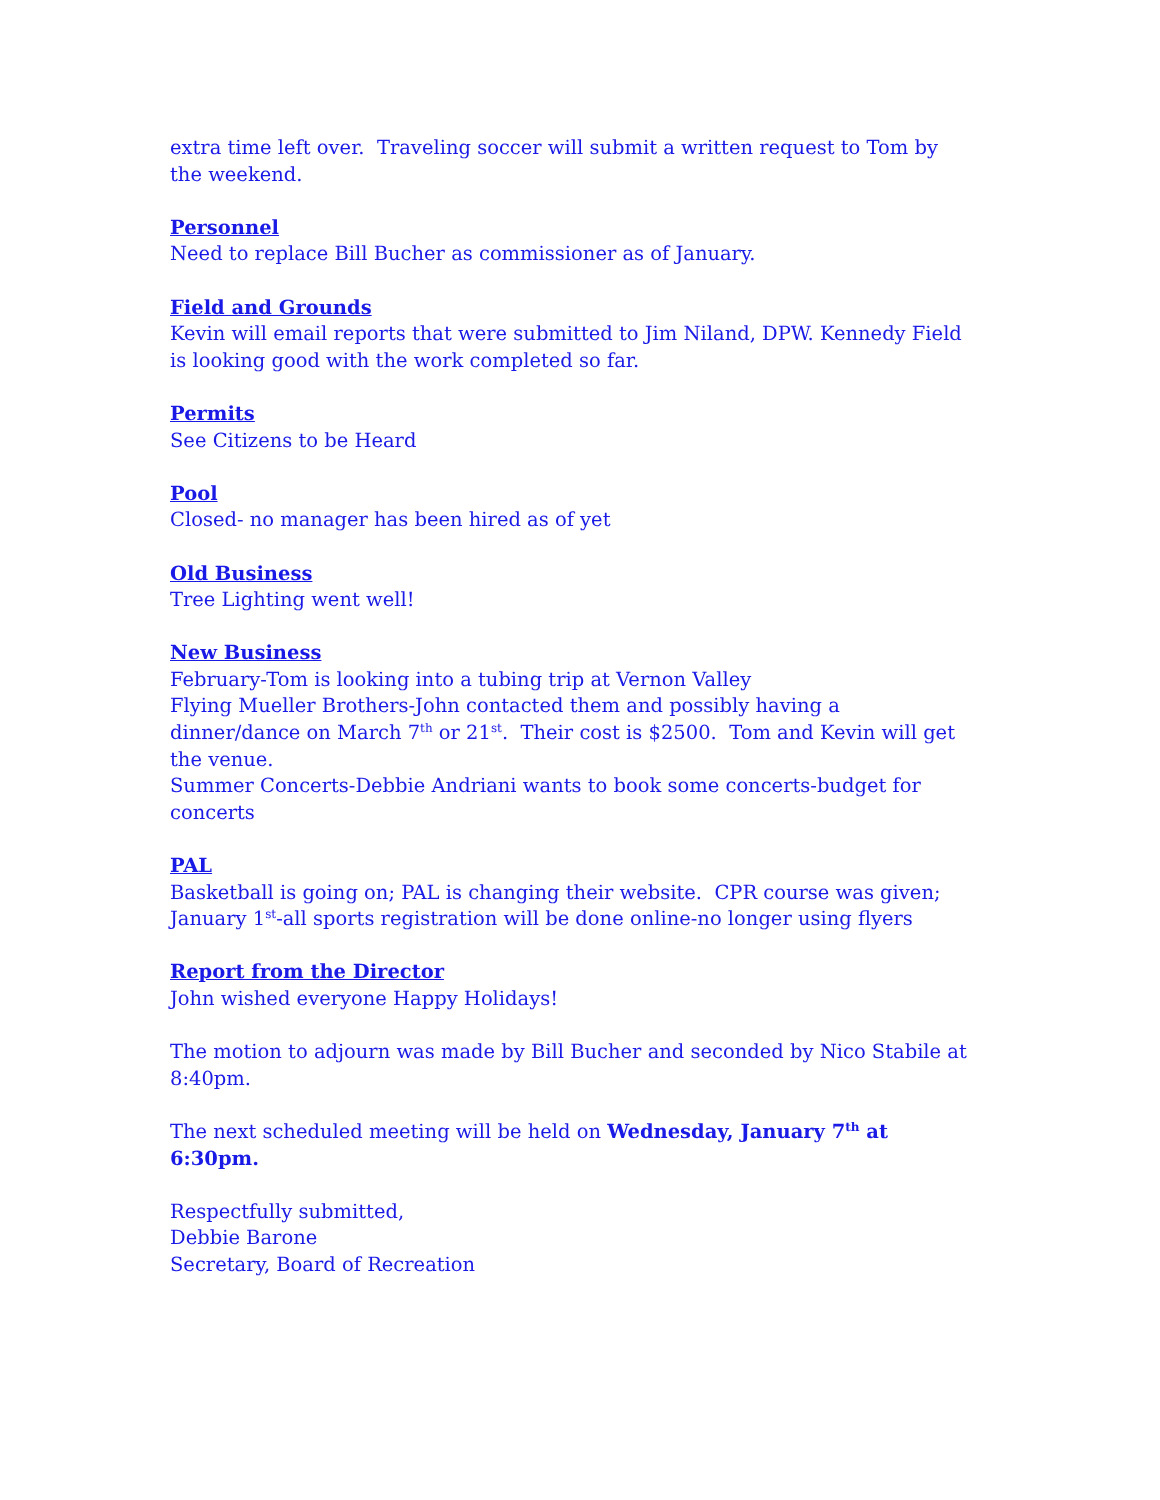extra time left over. Traveling soccer will submit a written request to Tom by the weekend.
Personnel
Need to replace Bill Bucher as commissioner as of January.
Field and Grounds
Kevin will email reports that were submitted to Jim Niland, DPW. Kennedy Field is looking good with the work completed so far.
Permits
See Citizens to be Heard
Pool
Closed- no manager has been hired as of yet
Old Business
Tree Lighting went well!
New Business
February-Tom is looking into a tubing trip at Vernon Valley
Flying Mueller Brothers-John contacted them and possibly having a dinner/dance on March 7<sup>th</sup> or 21<sup>st</sup>. Their cost is $2500. Tom and Kevin will get the venue.
Summer Concerts-Debbie Andriani wants to book some concerts-budget for concerts
PAL
Basketball is going on; PAL is changing their website. CPR course was given; January 1<sup>st</sup>-all sports registration will be done online-no longer using flyers
Report from the Director
John wished everyone Happy Holidays!
The motion to adjourn was made by Bill Bucher and seconded by Nico Stabile at 8:40pm.
The next scheduled meeting will be held on Wednesday, January 7<sup>th</sup> at 6:30pm.
Respectfully submitted,
Debbie Barone
Secretary, Board of Recreation